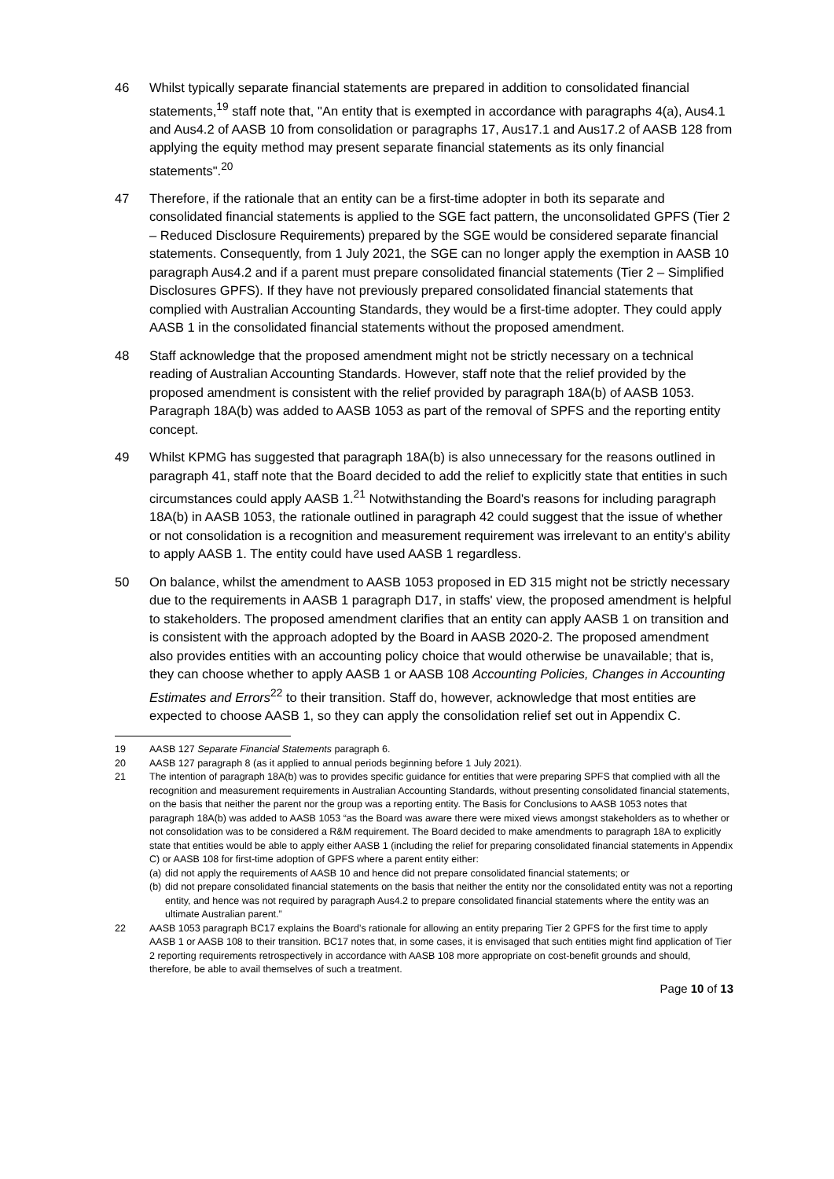46 Whilst typically separate financial statements are prepared in addition to consolidated financial statements,<sup>19</sup> staff note that, "An entity that is exempted in accordance with paragraphs 4(a), Aus4.1 and Aus4.2 of AASB 10 from consolidation or paragraphs 17, Aus17.1 and Aus17.2 of AASB 128 from applying the equity method may present separate financial statements as its only financial statements".<sup>20</sup>
47 Therefore, if the rationale that an entity can be a first-time adopter in both its separate and consolidated financial statements is applied to the SGE fact pattern, the unconsolidated GPFS (Tier 2 – Reduced Disclosure Requirements) prepared by the SGE would be considered separate financial statements. Consequently, from 1 July 2021, the SGE can no longer apply the exemption in AASB 10 paragraph Aus4.2 and if a parent must prepare consolidated financial statements (Tier 2 – Simplified Disclosures GPFS). If they have not previously prepared consolidated financial statements that complied with Australian Accounting Standards, they would be a first-time adopter. They could apply AASB 1 in the consolidated financial statements without the proposed amendment.
48 Staff acknowledge that the proposed amendment might not be strictly necessary on a technical reading of Australian Accounting Standards. However, staff note that the relief provided by the proposed amendment is consistent with the relief provided by paragraph 18A(b) of AASB 1053. Paragraph 18A(b) was added to AASB 1053 as part of the removal of SPFS and the reporting entity concept.
49 Whilst KPMG has suggested that paragraph 18A(b) is also unnecessary for the reasons outlined in paragraph 41, staff note that the Board decided to add the relief to explicitly state that entities in such circumstances could apply AASB 1.<sup>21</sup> Notwithstanding the Board's reasons for including paragraph 18A(b) in AASB 1053, the rationale outlined in paragraph 42 could suggest that the issue of whether or not consolidation is a recognition and measurement requirement was irrelevant to an entity's ability to apply AASB 1. The entity could have used AASB 1 regardless.
50 On balance, whilst the amendment to AASB 1053 proposed in ED 315 might not be strictly necessary due to the requirements in AASB 1 paragraph D17, in staffs' view, the proposed amendment is helpful to stakeholders. The proposed amendment clarifies that an entity can apply AASB 1 on transition and is consistent with the approach adopted by the Board in AASB 2020-2. The proposed amendment also provides entities with an accounting policy choice that would otherwise be unavailable; that is, they can choose whether to apply AASB 1 or AASB 108 Accounting Policies, Changes in Accounting Estimates and Errors<sup>22</sup> to their transition. Staff do, however, acknowledge that most entities are expected to choose AASB 1, so they can apply the consolidation relief set out in Appendix C.
19 AASB 127 Separate Financial Statements paragraph 6.
20 AASB 127 paragraph 8 (as it applied to annual periods beginning before 1 July 2021).
21 The intention of paragraph 18A(b) was to provides specific guidance for entities that were preparing SPFS that complied with all the recognition and measurement requirements in Australian Accounting Standards, without presenting consolidated financial statements, on the basis that neither the parent nor the group was a reporting entity. The Basis for Conclusions to AASB 1053 notes that paragraph 18A(b) was added to AASB 1053 “as the Board was aware there were mixed views amongst stakeholders as to whether or not consolidation was to be considered a R&M requirement. The Board decided to make amendments to paragraph 18A to explicitly state that entities would be able to apply either AASB 1 (including the relief for preparing consolidated financial statements in Appendix C) or AASB 108 for first-time adoption of GPFS where a parent entity either:
(a)
did not apply the requirements of AASB 10 and hence did not prepare consolidated financial statements; or
(b)
did not prepare consolidated financial statements on the basis that neither the entity nor the consolidated entity was not a reporting entity, and hence was not required by paragraph Aus4.2 to prepare consolidated financial statements where the entity was an ultimate Australian parent.”
22 AASB 1053 paragraph BC17 explains the Board’s rationale for allowing an entity preparing Tier 2 GPFS for the first time to apply AASB 1 or AASB 108 to their transition. BC17 notes that, in some cases, it is envisaged that such entities might find application of Tier 2 reporting requirements retrospectively in accordance with AASB 108 more appropriate on cost-benefit grounds and should, therefore, be able to avail themselves of such a treatment.
Page 10 of 13